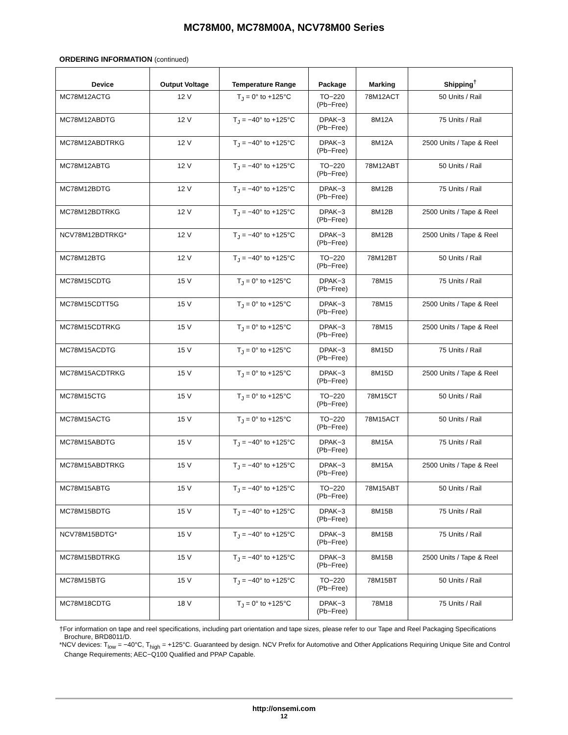MC78M00, MC78M00A, NCV78M00 Series
ORDERING INFORMATION (continued)
| Device | Output Voltage | Temperature Range | Package | Marking | Shipping<sup>†</sup> |
| --- | --- | --- | --- | --- | --- |
| MC78M12ACTG | 12 V | T<sub>J</sub> = 0° to +125°C | TO−220 (Pb−Free) | 78M12ACT | 50 Units / Rail |
| MC78M12ABDTG | 12 V | T<sub>J</sub> = −40° to +125°C | DPAK−3 (Pb−Free) | 8M12A | 75 Units / Rail |
| MC78M12ABDTRKG | 12 V | T<sub>J</sub> = −40° to +125°C | DPAK−3 (Pb−Free) | 8M12A | 2500 Units / Tape & Reel |
| MC78M12ABTG | 12 V | T<sub>J</sub> = −40° to +125°C | TO−220 (Pb−Free) | 78M12ABT | 50 Units / Rail |
| MC78M12BDTG | 12 V | T<sub>J</sub> = −40° to +125°C | DPAK−3 (Pb−Free) | 8M12B | 75 Units / Rail |
| MC78M12BDTRKG | 12 V | T<sub>J</sub> = −40° to +125°C | DPAK−3 (Pb−Free) | 8M12B | 2500 Units / Tape & Reel |
| NCV78M12BDTRKG* | 12 V | T<sub>J</sub> = −40° to +125°C | DPAK−3 (Pb−Free) | 8M12B | 2500 Units / Tape & Reel |
| MC78M12BTG | 12 V | T<sub>J</sub> = −40° to +125°C | TO−220 (Pb−Free) | 78M12BT | 50 Units / Rail |
| MC78M15CDTG | 15 V | T<sub>J</sub> = 0° to +125°C | DPAK−3 (Pb−Free) | 78M15 | 75 Units / Rail |
| MC78M15CDTT5G | 15 V | T<sub>J</sub> = 0° to +125°C | DPAK−3 (Pb−Free) | 78M15 | 2500 Units / Tape & Reel |
| MC78M15CDTRKG | 15 V | T<sub>J</sub> = 0° to +125°C | DPAK−3 (Pb−Free) | 78M15 | 2500 Units / Tape & Reel |
| MC78M15ACDTG | 15 V | T<sub>J</sub> = 0° to +125°C | DPAK−3 (Pb−Free) | 8M15D | 75 Units / Rail |
| MC78M15ACDTRKG | 15 V | T<sub>J</sub> = 0° to +125°C | DPAK−3 (Pb−Free) | 8M15D | 2500 Units / Tape & Reel |
| MC78M15CTG | 15 V | T<sub>J</sub> = 0° to +125°C | TO−220 (Pb−Free) | 78M15CT | 50 Units / Rail |
| MC78M15ACTG | 15 V | T<sub>J</sub> = 0° to +125°C | TO−220 (Pb−Free) | 78M15ACT | 50 Units / Rail |
| MC78M15ABDTG | 15 V | T<sub>J</sub> = −40° to +125°C | DPAK−3 (Pb−Free) | 8M15A | 75 Units / Rail |
| MC78M15ABDTRKG | 15 V | T<sub>J</sub> = −40° to +125°C | DPAK−3 (Pb−Free) | 8M15A | 2500 Units / Tape & Reel |
| MC78M15ABTG | 15 V | T<sub>J</sub> = −40° to +125°C | TO−220 (Pb−Free) | 78M15ABT | 50 Units / Rail |
| MC78M15BDTG | 15 V | T<sub>J</sub> = −40° to +125°C | DPAK−3 (Pb−Free) | 8M15B | 75 Units / Rail |
| NCV78M15BDTG* | 15 V | T<sub>J</sub> = −40° to +125°C | DPAK−3 (Pb−Free) | 8M15B | 75 Units / Rail |
| MC78M15BDTRKG | 15 V | T<sub>J</sub> = −40° to +125°C | DPAK−3 (Pb−Free) | 8M15B | 2500 Units / Tape & Reel |
| MC78M15BTG | 15 V | T<sub>J</sub> = −40° to +125°C | TO−220 (Pb−Free) | 78M15BT | 50 Units / Rail |
| MC78M18CDTG | 18 V | T<sub>J</sub> = 0° to +125°C | DPAK−3 (Pb−Free) | 78M18 | 75 Units / Rail |
†For information on tape and reel specifications, including part orientation and tape sizes, please refer to our Tape and Reel Packaging Specifications Brochure, BRD8011/D.
*NCV devices: T<sub>low</sub> = −40°C, T<sub>high</sub> = +125°C. Guaranteed by design. NCV Prefix for Automotive and Other Applications Requiring Unique Site and Control Change Requirements; AEC−Q100 Qualified and PPAP Capable.
http://onsemi.com
12